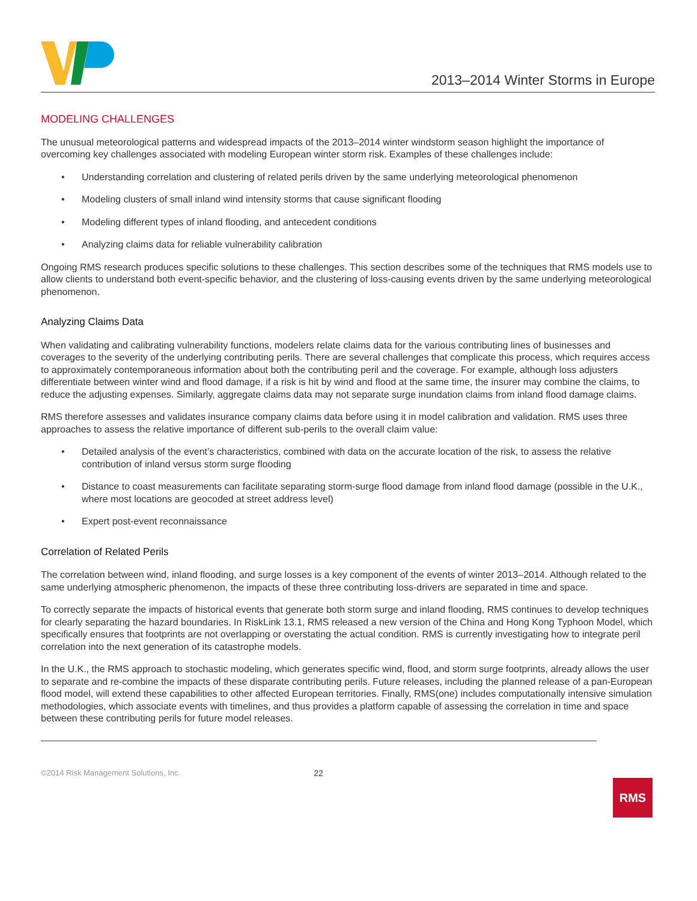2013–2014 Winter Storms in Europe
MODELING CHALLENGES
The unusual meteorological patterns and widespread impacts of the 2013–2014 winter windstorm season highlight the importance of overcoming key challenges associated with modeling European winter storm risk. Examples of these challenges include:
• Understanding correlation and clustering of related perils driven by the same underlying meteorological phenomenon
• Modeling clusters of small inland wind intensity storms that cause significant flooding
• Modeling different types of inland flooding, and antecedent conditions
• Analyzing claims data for reliable vulnerability calibration
Ongoing RMS research produces specific solutions to these challenges. This section describes some of the techniques that RMS models use to allow clients to understand both event-specific behavior, and the clustering of loss-causing events driven by the same underlying meteorological phenomenon.
Analyzing Claims Data
When validating and calibrating vulnerability functions, modelers relate claims data for the various contributing lines of businesses and coverages to the severity of the underlying contributing perils. There are several challenges that complicate this process, which requires access to approximately contemporaneous information about both the contributing peril and the coverage. For example, although loss adjusters differentiate between winter wind and flood damage, if a risk is hit by wind and flood at the same time, the insurer may combine the claims, to reduce the adjusting expenses. Similarly, aggregate claims data may not separate surge inundation claims from inland flood damage claims.
RMS therefore assesses and validates insurance company claims data before using it in model calibration and validation. RMS uses three approaches to assess the relative importance of different sub-perils to the overall claim value:
• Detailed analysis of the event’s characteristics, combined with data on the accurate location of the risk, to assess the relative contribution of inland versus storm surge flooding
• Distance to coast measurements can facilitate separating storm-surge flood damage from inland flood damage (possible in the U.K., where most locations are geocoded at street address level)
• Expert post-event reconnaissance
Correlation of Related Perils
The correlation between wind, inland flooding, and surge losses is a key component of the events of winter 2013–2014. Although related to the same underlying atmospheric phenomenon, the impacts of these three contributing loss-drivers are separated in time and space.
To correctly separate the impacts of historical events that generate both storm surge and inland flooding, RMS continues to develop techniques for clearly separating the hazard boundaries. In RiskLink 13.1, RMS released a new version of the China and Hong Kong Typhoon Model, which specifically ensures that footprints are not overlapping or overstating the actual condition. RMS is currently investigating how to integrate peril correlation into the next generation of its catastrophe models.
In the U.K., the RMS approach to stochastic modeling, which generates specific wind, flood, and storm surge footprints, already allows the user to separate and re-combine the impacts of these disparate contributing perils. Future releases, including the planned release of a pan-European flood model, will extend these capabilities to other affected European territories. Finally, RMS(one) includes computationally intensive simulation methodologies, which associate events with timelines, and thus provides a platform capable of assessing the correlation in time and space between these contributing perils for future model releases.
©2014 Risk Management Solutions, Inc. 22
RMS